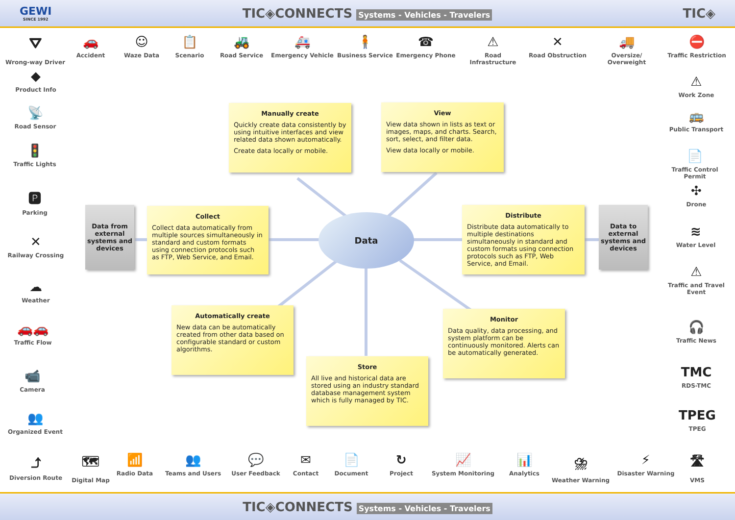GEWI
SINCE 1992
TIC◈CONNECTS Systems - Vehicles - Travelers
TIC◈
⛛
Wrong-way Driver
🚗
Accident
☺
Waze Data
📋
Scenario
🚜
Road Service
🚑
Emergency Vehicle
🧍
Business Service
☎
Emergency Phone
⚠
Road Infrastructure
✕
Road Obstruction
🚚
Oversize/ Overweight
⛔
Traffic Restriction
◆
Product Info
📡
Road Sensor
🚦
Traffic Lights
🅿
Parking
✕
Railway Crossing
☁
Weather
🚗🚗
Traffic Flow
📹
Camera
👥
Organized Event
⚠
Work Zone
🚌
Public Transport
📄
Traffic Control Permit
✣
Drone
≋
Water Level
⚠
Traffic and Travel Event
🎧
Traffic News
TMC
RDS-TMC
TPEG
TPEG
⤴
Diversion Route
🗺
Digital Map
📶
Radio Data
👥
Teams and Users
💬
User Feedback
✉
Contact
📄
Document
↻
Project
📈
System Monitoring
📊
Analytics
⛈
Weather Warning
⚡
Disaster Warning
🛣
VMS
Manually create
Quickly create data consistently by using intuitive interfaces and view related data shown automatically.
Create data locally or mobile.
View
View data shown in lists as text or images, maps, and charts. Search, sort, select, and filter data.
View data locally or mobile.
Data from external systems and devices
Collect
Collect data automatically from multiple sources simultaneously in standard and custom formats using connection protocols such as FTP, Web Service, and Email.
Data
Distribute
Distribute data automatically to multiple destinations simultaneously in standard and custom formats using connection protocols such as FTP, Web Service, and Email.
Data to external systems and devices
Automatically create
New data can be automatically created from other data based on configurable standard or custom algorithms.
Monitor
Data quality, data processing, and system platform can be continuously monitored. Alerts can be automatically generated.
Store
All live and historical data are stored using an industry standard database management system which is fully managed by TIC.
TIC◈CONNECTS Systems - Vehicles - Travelers